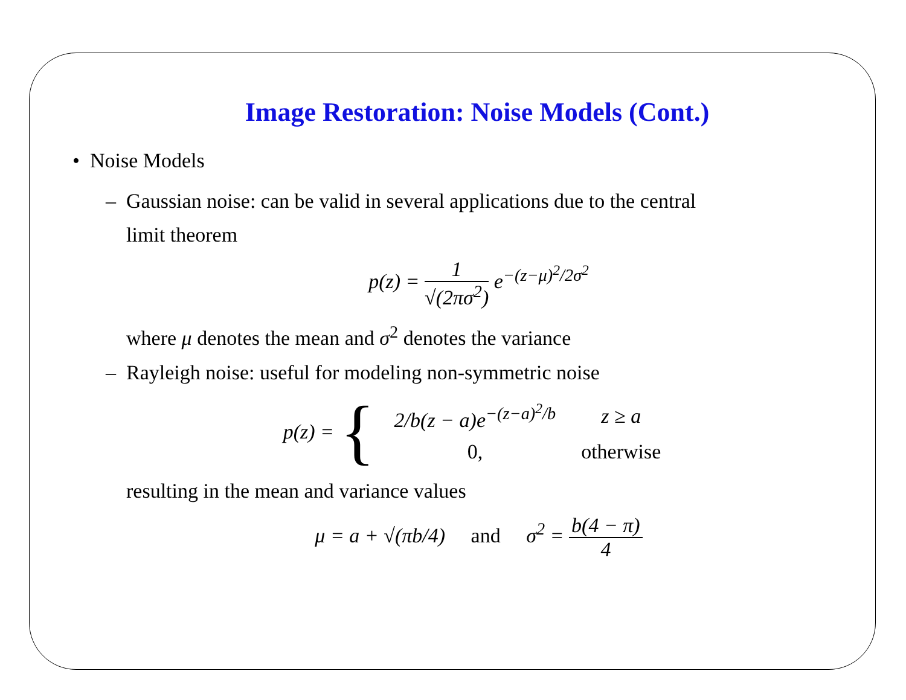Image Restoration: Noise Models (Cont.)
• Noise Models
– Gaussian noise: can be valid in several applications due to the central
limit theorem
p(z) = 1 √(2πσ<sup>2</sup>) e<sup>−(z−μ)<sup>2</sup>/2σ<sup>2</sup></sup>
where μ denotes the mean and σ<sup>2</sup> denotes the variance
– Rayleigh noise: useful for modeling non-symmetric noise
p(z) = {
| 2/b (z − a)e<sup>−(z−a)<sup>2</sup>/b</sup> | z ≥ a |
| 0, | otherwise |
resulting in the mean and variance values
μ = a + √(πb/4) and σ<sup>2</sup> = b(4 − π) 4